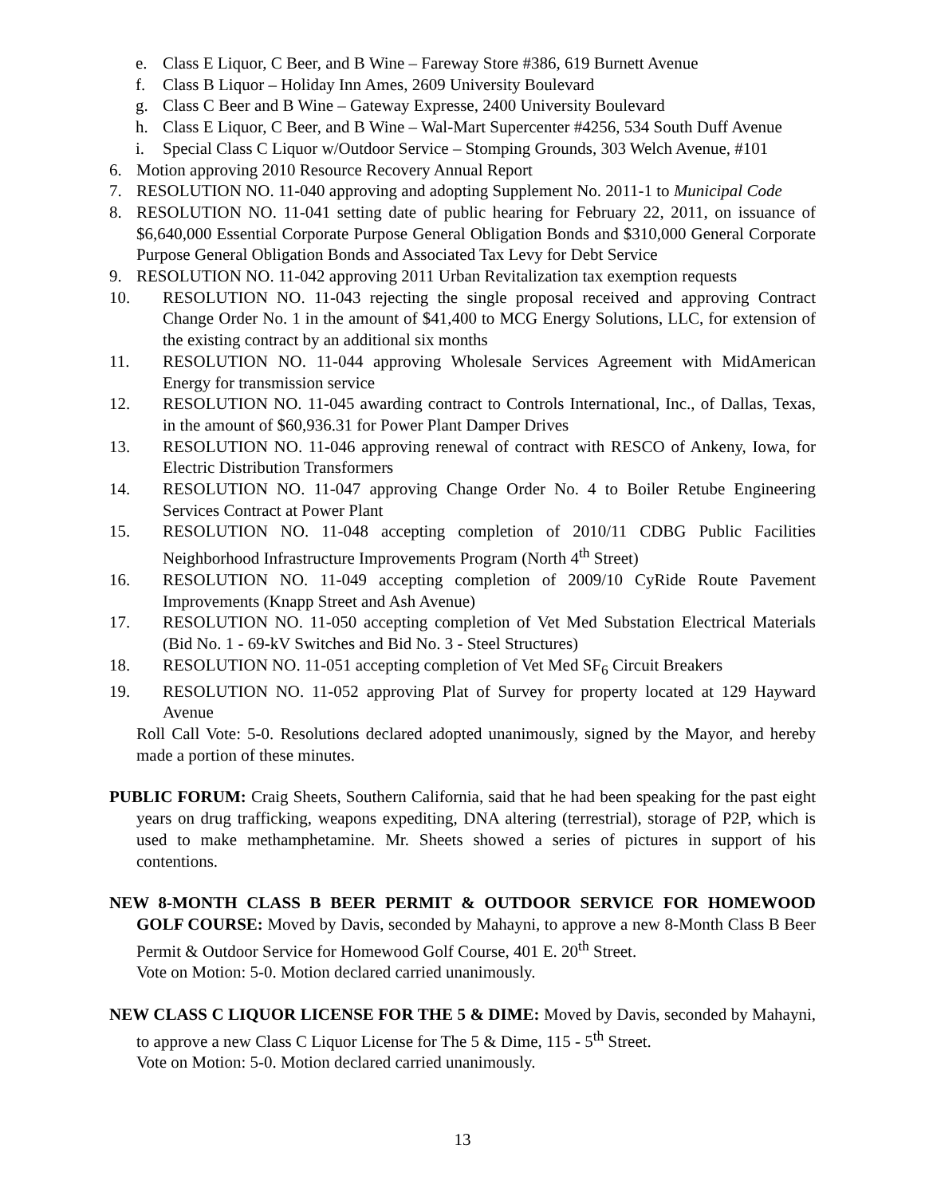e. Class E Liquor, C Beer, and B Wine – Fareway Store #386, 619 Burnett Avenue
f. Class B Liquor – Holiday Inn Ames, 2609 University Boulevard
g. Class C Beer and B Wine – Gateway Expresse, 2400 University Boulevard
h. Class E Liquor, C Beer, and B Wine – Wal-Mart Supercenter #4256, 534 South Duff Avenue
i. Special Class C Liquor w/Outdoor Service – Stomping Grounds, 303 Welch Avenue, #101
6. Motion approving 2010 Resource Recovery Annual Report
7. RESOLUTION NO. 11-040 approving and adopting Supplement No. 2011-1 to Municipal Code
8. RESOLUTION NO. 11-041 setting date of public hearing for February 22, 2011, on issuance of $6,640,000 Essential Corporate Purpose General Obligation Bonds and $310,000 General Corporate Purpose General Obligation Bonds and Associated Tax Levy for Debt Service
9. RESOLUTION NO. 11-042 approving 2011 Urban Revitalization tax exemption requests
10. RESOLUTION NO. 11-043 rejecting the single proposal received and approving Contract Change Order No. 1 in the amount of $41,400 to MCG Energy Solutions, LLC, for extension of the existing contract by an additional six months
11. RESOLUTION NO. 11-044 approving Wholesale Services Agreement with MidAmerican Energy for transmission service
12. RESOLUTION NO. 11-045 awarding contract to Controls International, Inc., of Dallas, Texas, in the amount of $60,936.31 for Power Plant Damper Drives
13. RESOLUTION NO. 11-046 approving renewal of contract with RESCO of Ankeny, Iowa, for Electric Distribution Transformers
14. RESOLUTION NO. 11-047 approving Change Order No. 4 to Boiler Retube Engineering Services Contract at Power Plant
15. RESOLUTION NO. 11-048 accepting completion of 2010/11 CDBG Public Facilities Neighborhood Infrastructure Improvements Program (North 4<sup>th</sup> Street)
16. RESOLUTION NO. 11-049 accepting completion of 2009/10 CyRide Route Pavement Improvements (Knapp Street and Ash Avenue)
17. RESOLUTION NO. 11-050 accepting completion of Vet Med Substation Electrical Materials (Bid No. 1 - 69-kV Switches and Bid No. 3 - Steel Structures)
18. RESOLUTION NO. 11-051 accepting completion of Vet Med SF<sub>6</sub> Circuit Breakers
19. RESOLUTION NO. 11-052 approving Plat of Survey for property located at 129 Hayward Avenue
Roll Call Vote: 5-0. Resolutions declared adopted unanimously, signed by the Mayor, and hereby made a portion of these minutes.
PUBLIC FORUM: Craig Sheets, Southern California, said that he had been speaking for the past eight years on drug trafficking, weapons expediting, DNA altering (terrestrial), storage of P2P, which is used to make methamphetamine. Mr. Sheets showed a series of pictures in support of his contentions.
NEW 8-MONTH CLASS B BEER PERMIT & OUTDOOR SERVICE FOR HOMEWOOD GOLF COURSE: Moved by Davis, seconded by Mahayni, to approve a new 8-Month Class B Beer Permit & Outdoor Service for Homewood Golf Course, 401 E. 20<sup>th</sup> Street.
Vote on Motion: 5-0. Motion declared carried unanimously.
NEW CLASS C LIQUOR LICENSE FOR THE 5 & DIME: Moved by Davis, seconded by Mahayni, to approve a new Class C Liquor License for The 5 & Dime, 115 - 5<sup>th</sup> Street.
Vote on Motion: 5-0. Motion declared carried unanimously.
13